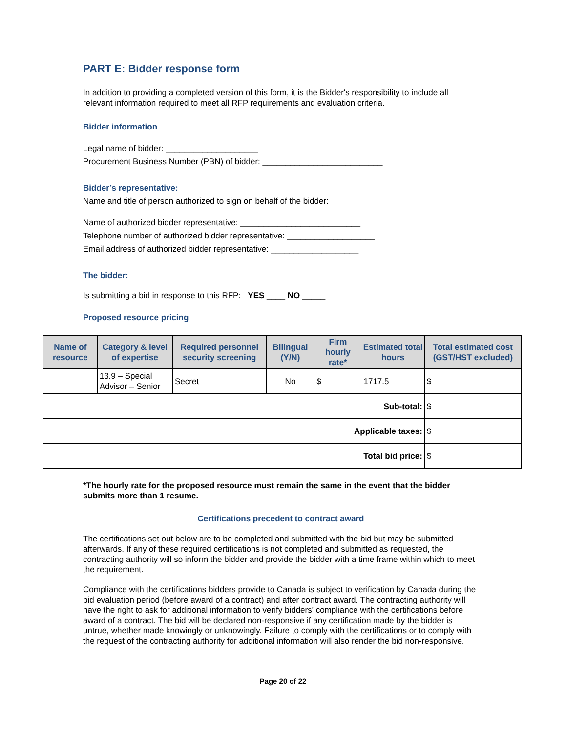PART E: Bidder response form
In addition to providing a completed version of this form, it is the Bidder's responsibility to include all relevant information required to meet all RFP requirements and evaluation criteria.
Bidder information
Legal name of bidder: ____________________
Procurement Business Number (PBN) of bidder: __________________________
Bidder’s representative:
Name and title of person authorized to sign on behalf of the bidder:
Name of authorized bidder representative: __________________________
Telephone number of authorized bidder representative: ___________________
Email address of authorized bidder representative: ___________________
The bidder:
Is submitting a bid in response to this RFP: YES ____ NO _____
Proposed resource pricing
| Name of resource | Category & level of expertise | Required personnel security screening | Bilingual (Y/N) | Firm hourly rate* | Estimated total hours | Total estimated cost (GST/HST excluded) |
| --- | --- | --- | --- | --- | --- | --- |
| | 13.9 – Special Advisor – Senior | Secret | No | $ | 1717.5 | $ |
| Sub-total: | | | | | | $ |
| Applicable taxes: | | | | | | $ |
| Total bid price: | | | | | | $ |
*The hourly rate for the proposed resource must remain the same in the event that the bidder submits more than 1 resume.
Certifications precedent to contract award
The certifications set out below are to be completed and submitted with the bid but may be submitted afterwards. If any of these required certifications is not completed and submitted as requested, the contracting authority will so inform the bidder and provide the bidder with a time frame within which to meet the requirement.
Compliance with the certifications bidders provide to Canada is subject to verification by Canada during the bid evaluation period (before award of a contract) and after contract award. The contracting authority will have the right to ask for additional information to verify bidders' compliance with the certifications before award of a contract. The bid will be declared non-responsive if any certification made by the bidder is untrue, whether made knowingly or unknowingly. Failure to comply with the certifications or to comply with the request of the contracting authority for additional information will also render the bid non-responsive.
Page 20 of 22